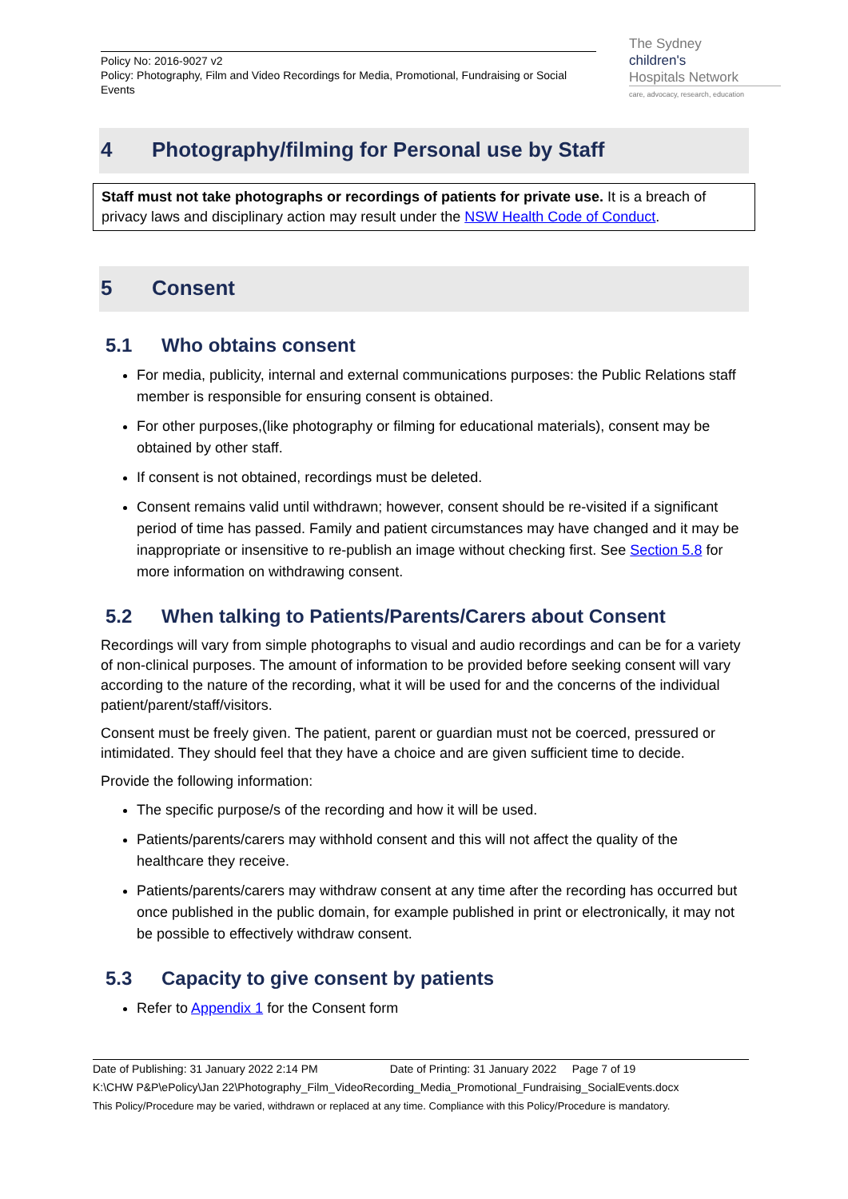Policy No: 2016-9027 v2
Policy: Photography, Film and Video Recordings for Media, Promotional, Fundraising or Social Events
The Sydney
children's
Hospitals Network
care, advocacy, research, education
4 Photography/filming for Personal use by Staff
Staff must not take photographs or recordings of patients for private use. It is a breach of privacy laws and disciplinary action may result under the NSW Health Code of Conduct.
5 Consent
5.1 Who obtains consent
For media, publicity, internal and external communications purposes: the Public Relations staff member is responsible for ensuring consent is obtained.
For other purposes,(like photography or filming for educational materials), consent may be obtained by other staff.
If consent is not obtained, recordings must be deleted.
Consent remains valid until withdrawn; however, consent should be re-visited if a significant period of time has passed. Family and patient circumstances may have changed and it may be inappropriate or insensitive to re-publish an image without checking first. See Section 5.8 for more information on withdrawing consent.
5.2 When talking to Patients/Parents/Carers about Consent
Recordings will vary from simple photographs to visual and audio recordings and can be for a variety of non-clinical purposes. The amount of information to be provided before seeking consent will vary according to the nature of the recording, what it will be used for and the concerns of the individual patient/parent/staff/visitors.
Consent must be freely given. The patient, parent or guardian must not be coerced, pressured or intimidated. They should feel that they have a choice and are given sufficient time to decide.
Provide the following information:
The specific purpose/s of the recording and how it will be used.
Patients/parents/carers may withhold consent and this will not affect the quality of the healthcare they receive.
Patients/parents/carers may withdraw consent at any time after the recording has occurred but once published in the public domain, for example published in print or electronically, it may not be possible to effectively withdraw consent.
5.3 Capacity to give consent by patients
Refer to Appendix 1 for the Consent form
Date of Publishing: 31 January 2022 2:14 PM Date of Printing: 31 January 2022 Page 7 of 19
K:\CHW P&P\ePolicy\Jan 22\Photography_Film_VideoRecording_Media_Promotional_Fundraising_SocialEvents.docx
This Policy/Procedure may be varied, withdrawn or replaced at any time. Compliance with this Policy/Procedure is mandatory.